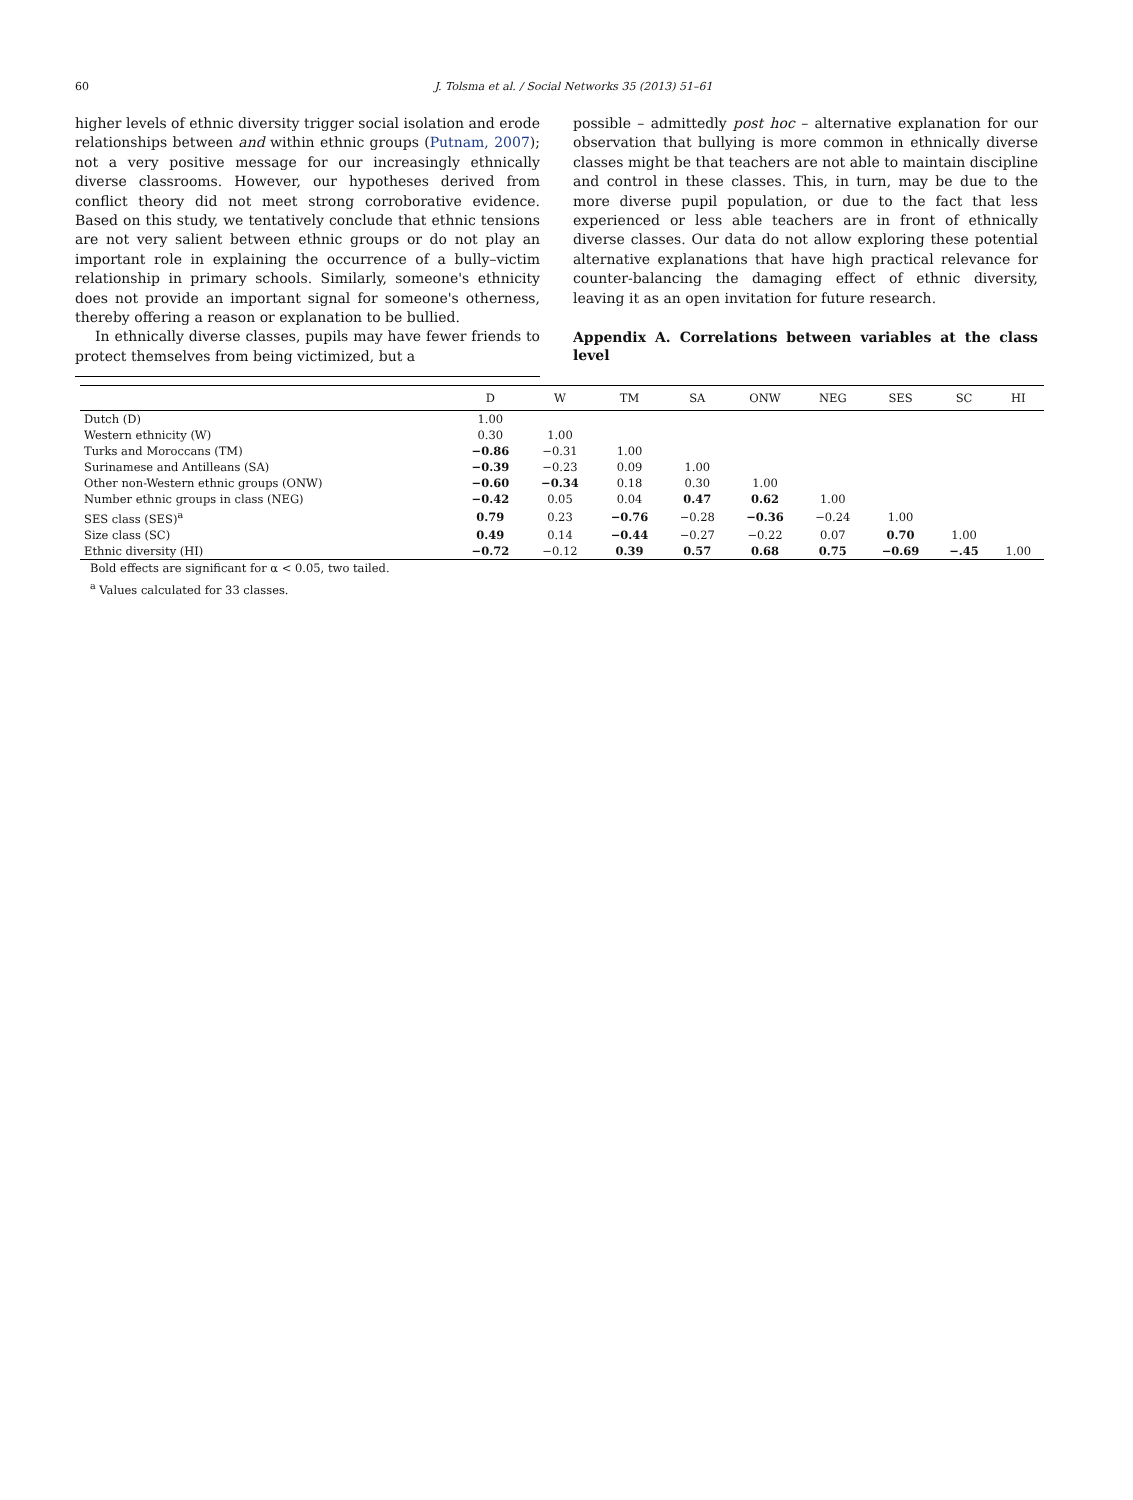60 J. Tolsma et al. / Social Networks 35 (2013) 51–61
higher levels of ethnic diversity trigger social isolation and erode relationships between and within ethnic groups (Putnam, 2007); not a very positive message for our increasingly ethnically diverse classrooms. However, our hypotheses derived from conflict theory did not meet strong corroborative evidence. Based on this study, we tentatively conclude that ethnic tensions are not very salient between ethnic groups or do not play an important role in explaining the occurrence of a bully–victim relationship in primary schools. Similarly, someone's ethnicity does not provide an important signal for someone's otherness, thereby offering a reason or explanation to be bullied.
In ethnically diverse classes, pupils may have fewer friends to protect themselves from being victimized, but a
possible – admittedly post hoc – alternative explanation for our observation that bullying is more common in ethnically diverse classes might be that teachers are not able to maintain discipline and control in these classes. This, in turn, may be due to the more diverse pupil population, or due to the fact that less experienced or less able teachers are in front of ethnically diverse classes. Our data do not allow exploring these potential alternative explanations that have high practical relevance for counter-balancing the damaging effect of ethnic diversity, leaving it as an open invitation for future research.
Appendix A. Correlations between variables at the class level
| | D | W | TM | SA | ONW | NEG | SES | SC | HI |
| --- | --- | --- | --- | --- | --- | --- | --- | --- | --- |
| Dutch (D) | 1.00 | | | | | | | | |
| Western ethnicity (W) | 0.30 | 1.00 | | | | | | | |
| Turks and Moroccans (TM) | −0.86 | −0.31 | 1.00 | | | | | | |
| Surinamese and Antilleans (SA) | −0.39 | −0.23 | 0.09 | 1.00 | | | | | |
| Other non-Western ethnic groups (ONW) | −0.60 | −0.34 | 0.18 | 0.30 | 1.00 | | | | |
| Number ethnic groups in class (NEG) | −0.42 | 0.05 | 0.04 | 0.47 | 0.62 | 1.00 | | | |
| SES class (SES)<sup>a</sup> | 0.79 | 0.23 | −0.76 | −0.28 | −0.36 | −0.24 | 1.00 | | |
| Size class (SC) | 0.49 | 0.14 | −0.44 | −0.27 | −0.22 | 0.07 | 0.70 | 1.00 | |
| Ethnic diversity (HI) | −0.72 | −0.12 | 0.39 | 0.57 | 0.68 | 0.75 | −0.69 | −.45 | 1.00 |
Bold effects are significant for α < 0.05, two tailed.
<sup>a</sup> Values calculated for 33 classes.